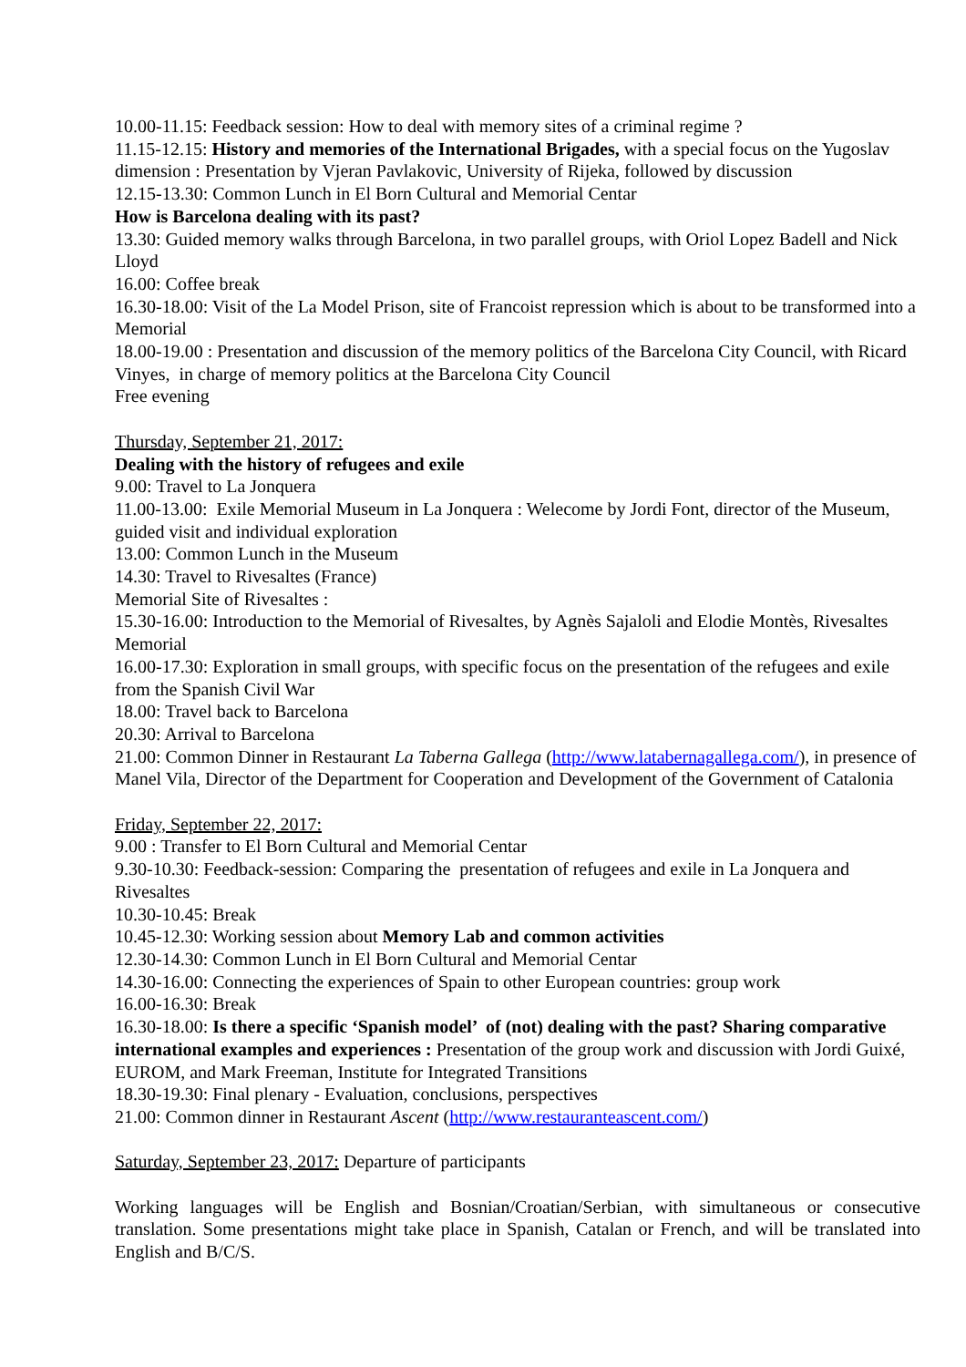10.00-11.15: Feedback session: How to deal with memory sites of a criminal regime ?
11.15-12.15: History and memories of the International Brigades, with a special focus on the Yugoslav dimension : Presentation by Vjeran Pavlakovic, University of Rijeka, followed by discussion
12.15-13.30: Common Lunch in El Born Cultural and Memorial Centar
How is Barcelona dealing with its past?
13.30: Guided memory walks through Barcelona, in two parallel groups, with Oriol Lopez Badell and Nick Lloyd
16.00: Coffee break
16.30-18.00: Visit of the La Model Prison, site of Francoist repression which is about to be transformed into a Memorial
18.00-19.00 : Presentation and discussion of the memory politics of the Barcelona City Council, with Ricard Vinyes, in charge of memory politics at the Barcelona City Council
Free evening
Thursday, September 21, 2017:
Dealing with the history of refugees and exile
9.00: Travel to La Jonquera
11.00-13.00: Exile Memorial Museum in La Jonquera : Welecome by Jordi Font, director of the Museum, guided visit and individual exploration
13.00: Common Lunch in the Museum
14.30: Travel to Rivesaltes (France)
Memorial Site of Rivesaltes :
15.30-16.00: Introduction to the Memorial of Rivesaltes, by Agnès Sajaloli and Elodie Montès, Rivesaltes Memorial
16.00-17.30: Exploration in small groups, with specific focus on the presentation of the refugees and exile from the Spanish Civil War
18.00: Travel back to Barcelona
20.30: Arrival to Barcelona
21.00: Common Dinner in Restaurant La Taberna Gallega (http://www.latabernagallega.com/), in presence of Manel Vila, Director of the Department for Cooperation and Development of the Government of Catalonia
Friday, September 22, 2017:
9.00 : Transfer to El Born Cultural and Memorial Centar
9.30-10.30: Feedback-session: Comparing the presentation of refugees and exile in La Jonquera and Rivesaltes
10.30-10.45: Break
10.45-12.30: Working session about Memory Lab and common activities
12.30-14.30: Common Lunch in El Born Cultural and Memorial Centar
14.30-16.00: Connecting the experiences of Spain to other European countries: group work
16.00-16.30: Break
16.30-18.00: Is there a specific ‘Spanish model’ of (not) dealing with the past? Sharing comparative international examples and experiences : Presentation of the group work and discussion with Jordi Guixé, EUROM, and Mark Freeman, Institute for Integrated Transitions
18.30-19.30: Final plenary - Evaluation, conclusions, perspectives
21.00: Common dinner in Restaurant Ascent (http://www.restauranteascent.com/)
Saturday, September 23, 2017: Departure of participants
Working languages will be English and Bosnian/Croatian/Serbian, with simultaneous or consecutive translation. Some presentations might take place in Spanish, Catalan or French, and will be translated into English and B/C/S.